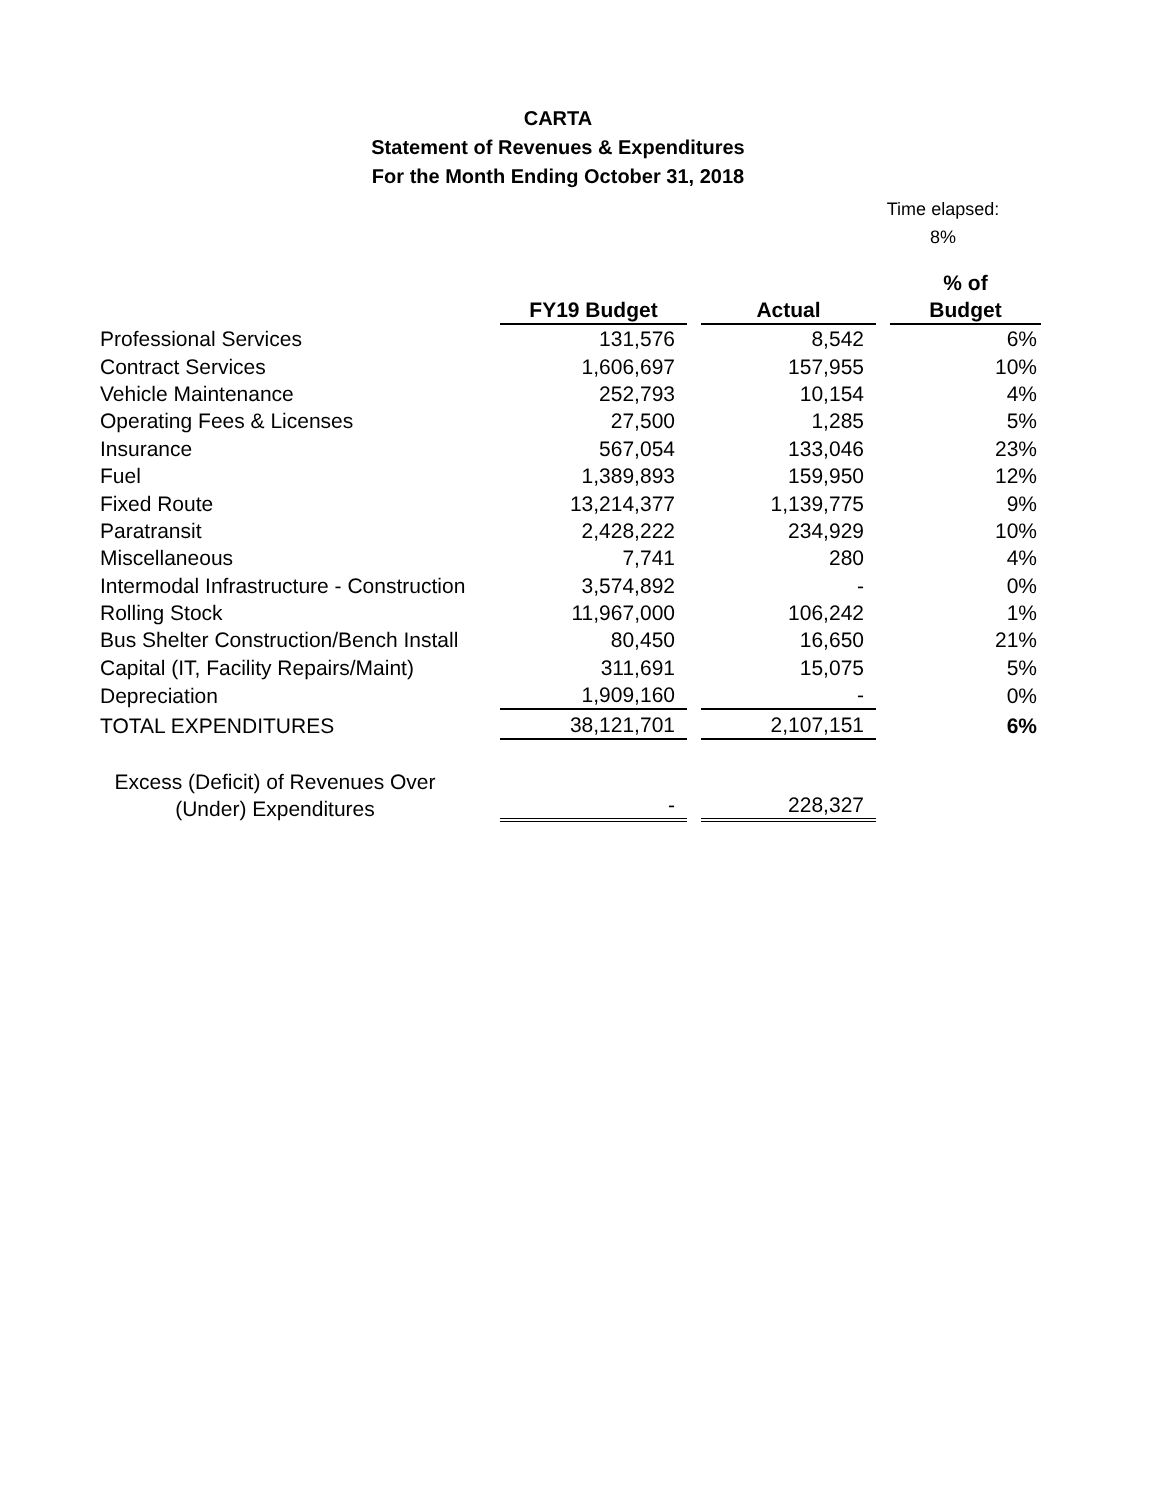CARTA
Statement of Revenues & Expenditures
For the Month Ending October 31, 2018
Time elapsed:
8%
| | FY19 Budget | | Actual | | % of Budget |
| --- | --- | --- | --- | --- | --- |
| Professional Services | 131,576 | | 8,542 | | 6% |
| Contract Services | 1,606,697 | | 157,955 | | 10% |
| Vehicle Maintenance | 252,793 | | 10,154 | | 4% |
| Operating Fees & Licenses | 27,500 | | 1,285 | | 5% |
| Insurance | 567,054 | | 133,046 | | 23% |
| Fuel | 1,389,893 | | 159,950 | | 12% |
| Fixed Route | 13,214,377 | | 1,139,775 | | 9% |
| Paratransit | 2,428,222 | | 234,929 | | 10% |
| Miscellaneous | 7,741 | | 280 | | 4% |
| Intermodal Infrastructure - Construction | 3,574,892 | | - | | 0% |
| Rolling Stock | 11,967,000 | | 106,242 | | 1% |
| Bus Shelter Construction/Bench Install | 80,450 | | 16,650 | | 21% |
| Capital (IT, Facility Repairs/Maint) | 311,691 | | 15,075 | | 5% |
| Depreciation | 1,909,160 | | - | | 0% |
| TOTAL EXPENDITURES | 38,121,701 | | 2,107,151 | | 6% |
| Excess (Deficit) of Revenues Over (Under) Expenditures | - | | 228,327 | | |